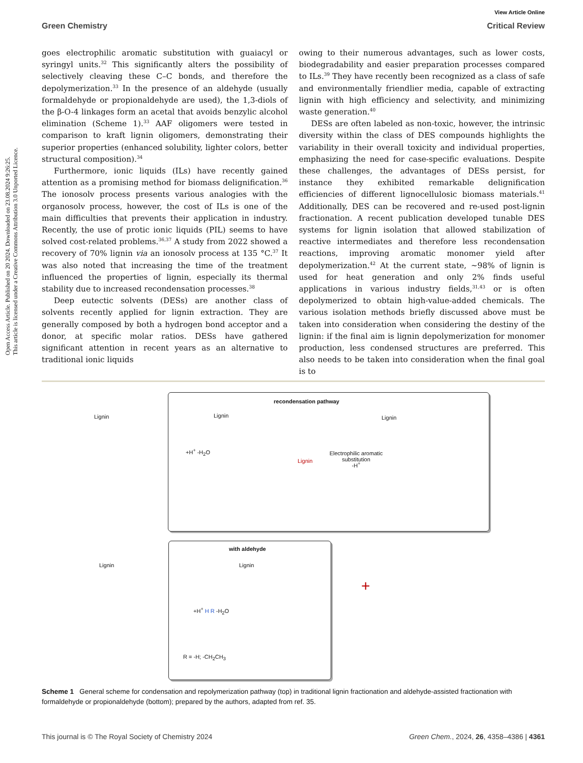Open Access Article. Published on 20 2024. Downloaded on 23.08.2024 9:26:25.
This article is licensed under a Creative Commons Attribution 3.0 Unported Licence.
View Article Online
Green Chemistry Critical Review
goes electrophilic aromatic substitution with guaiacyl or syringyl units.<sup>32</sup> This significantly alters the possibility of selectively cleaving these C–C bonds, and therefore the depolymerization.<sup>33</sup> In the presence of an aldehyde (usually formaldehyde or propionaldehyde are used), the 1,3-diols of the β-O-4 linkages form an acetal that avoids benzylic alcohol elimination (Scheme 1).<sup>33</sup> AAF oligomers were tested in comparison to kraft lignin oligomers, demonstrating their superior properties (enhanced solubility, lighter colors, better structural composition).<sup>34</sup>
Furthermore, ionic liquids (ILs) have recently gained attention as a promising method for biomass delignification.<sup>36</sup> The ionosolv process presents various analogies with the organosolv process, however, the cost of ILs is one of the main difficulties that prevents their application in industry. Recently, the use of protic ionic liquids (PIL) seems to have solved cost-related problems.<sup>36,37</sup> A study from 2022 showed a recovery of 70% lignin via an ionosolv process at 135 °C.<sup>37</sup> It was also noted that increasing the time of the treatment influenced the properties of lignin, especially its thermal stability due to increased recondensation processes.<sup>38</sup>
Deep eutectic solvents (DESs) are another class of solvents recently applied for lignin extraction. They are generally composed by both a hydrogen bond acceptor and a donor, at specific molar ratios. DESs have gathered significant attention in recent years as an alternative to traditional ionic liquids
owing to their numerous advantages, such as lower costs, biodegradability and easier preparation processes compared to ILs.<sup>39</sup> They have recently been recognized as a class of safe and environmentally friendlier media, capable of extracting lignin with high efficiency and selectivity, and minimizing waste generation.<sup>40</sup>
DESs are often labeled as non-toxic, however, the intrinsic diversity within the class of DES compounds highlights the variability in their overall toxicity and individual properties, emphasizing the need for case-specific evaluations. Despite these challenges, the advantages of DESs persist, for instance they exhibited remarkable delignification efficiencies of different lignocellulosic biomass materials.<sup>41</sup> Additionally, DES can be recovered and re-used post-lignin fractionation. A recent publication developed tunable DES systems for lignin isolation that allowed stabilization of reactive intermediates and therefore less recondensation reactions, improving aromatic monomer yield after depolymerization.<sup>42</sup> At the current state, ~98% of lignin is used for heat generation and only 2% finds useful applications in various industry fields,<sup>31,43</sup> or is often depolymerized to obtain high-value-added chemicals. The various isolation methods briefly discussed above must be taken into consideration when considering the destiny of the lignin: if the final aim is lignin depolymerization for monomer production, less condensed structures are preferred. This also needs to be taken into consideration when the final goal is to
recondensation pathway
with aldehyde
Lignin
+H<sup>+</sup> -H<sub>2</sub>O
Lignin
Lignin
Electrophilic aromatic substitution
-H<sup>+</sup>
Lignin
Lignin
+H<sup>+</sup> H R -H<sub>2</sub>O
R = -H; -CH<sub>2</sub>CH<sub>3</sub>
Lignin
+
Scheme 1 General scheme for condensation and repolymerization pathway (top) in traditional lignin fractionation and aldehyde-assisted fractionation with formaldehyde or propionaldehyde (bottom); prepared by the authors, adapted from ref. 35.
This journal is © The Royal Society of Chemistry 2024 Green Chem., 2024, 26, 4358–4386 | 4361